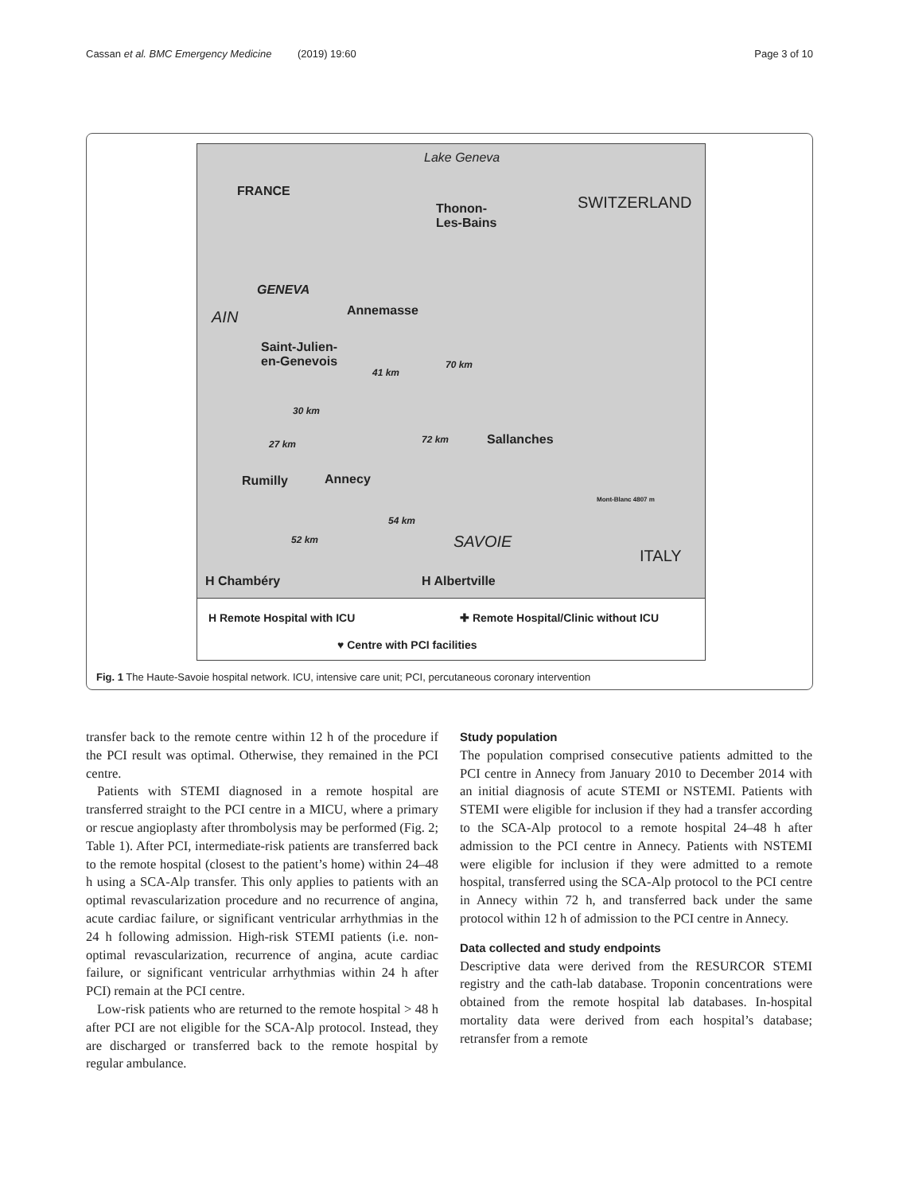Cassan et al. BMC Emergency Medicine (2019) 19:60 Page 3 of 10
FRANCE
Lake Geneva
Thonon-
Les-Bains
SWITZERLAND
GENEVA
Annemasse AIN
Saint-Julien-
en-Genevois
41 km
70 km
30 km
27 km 72 km Sallanches
Rumilly Annecy
Mont-Blanc 4807 m
54 km
52 km SAVOIE
ITALY
H Chambéry H Albertville
H Remote Hospital with ICU ✚ Remote Hospital/Clinic without ICU
♥ Centre with PCI facilities
Fig. 1 The Haute-Savoie hospital network. ICU, intensive care unit; PCI, percutaneous coronary intervention
transfer back to the remote centre within 12 h of the procedure if the PCI result was optimal. Otherwise, they remained in the PCI centre.
Patients with STEMI diagnosed in a remote hospital are transferred straight to the PCI centre in a MICU, where a primary or rescue angioplasty after thrombolysis may be performed (Fig. 2; Table 1). After PCI, intermediate-risk patients are transferred back to the remote hospital (closest to the patient’s home) within 24–48 h using a SCA-Alp transfer. This only applies to patients with an optimal revascularization procedure and no recurrence of angina, acute cardiac failure, or significant ventricular arrhythmias in the 24 h following admission. High-risk STEMI patients (i.e. non-optimal revascularization, recurrence of angina, acute cardiac failure, or significant ventricular arrhythmias within 24 h after PCI) remain at the PCI centre.
Low-risk patients who are returned to the remote hospital > 48 h after PCI are not eligible for the SCA-Alp protocol. Instead, they are discharged or transferred back to the remote hospital by regular ambulance.
Study population
The population comprised consecutive patients admitted to the PCI centre in Annecy from January 2010 to December 2014 with an initial diagnosis of acute STEMI or NSTEMI. Patients with STEMI were eligible for inclusion if they had a transfer according to the SCA-Alp protocol to a remote hospital 24–48 h after admission to the PCI centre in Annecy. Patients with NSTEMI were eligible for inclusion if they were admitted to a remote hospital, transferred using the SCA-Alp protocol to the PCI centre in Annecy within 72 h, and transferred back under the same protocol within 12 h of admission to the PCI centre in Annecy.
Data collected and study endpoints
Descriptive data were derived from the RESURCOR STEMI registry and the cath-lab database. Troponin concentrations were obtained from the remote hospital lab databases. In-hospital mortality data were derived from each hospital’s database; retransfer from a remote